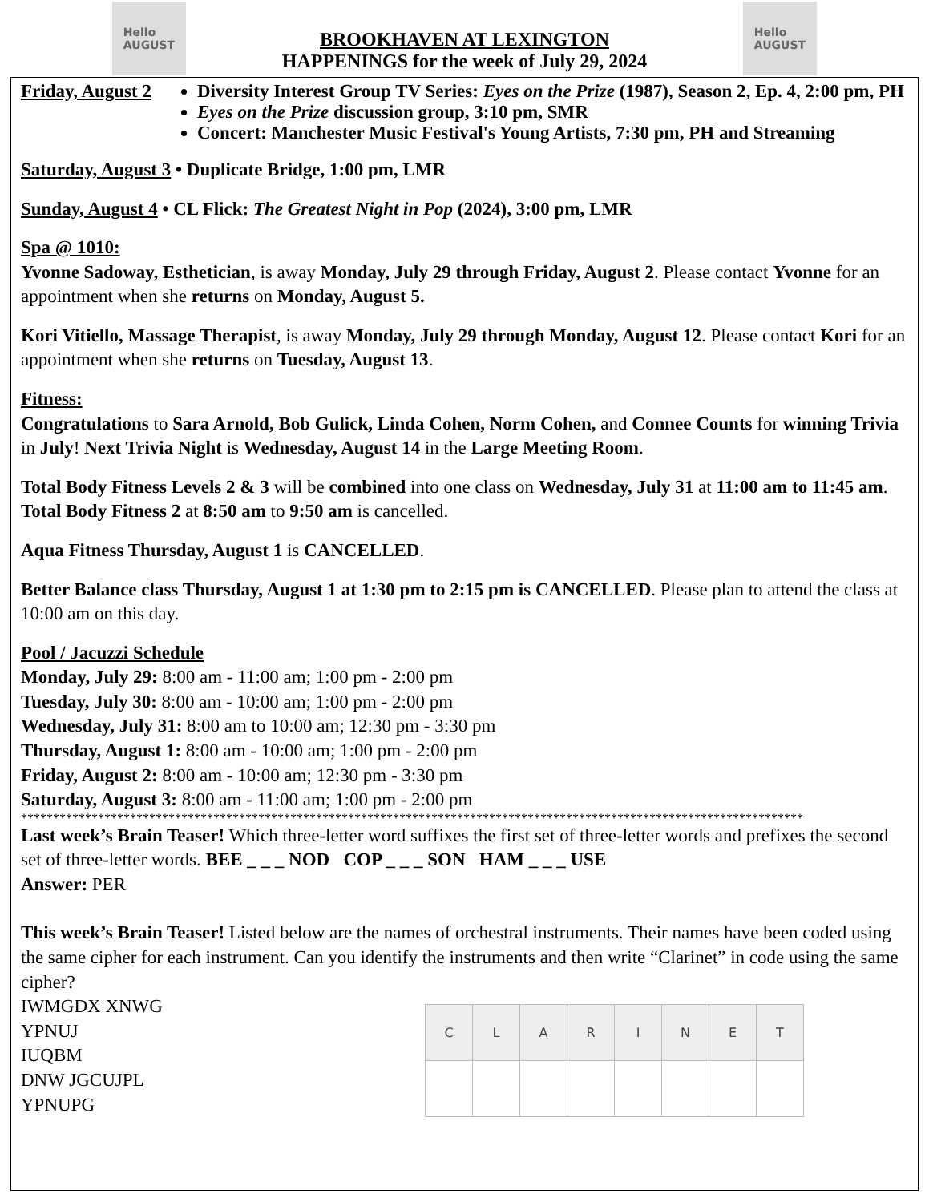Hello
AUGUST
BROOKHAVEN AT LEXINGTON
HAPPENINGS for the week of July 29, 2024
Hello
AUGUST
Friday, August 2
Diversity Interest Group TV Series: Eyes on the Prize (1987), Season 2, Ep. 4, 2:00 pm, PH
Eyes on the Prize discussion group, 3:10 pm, SMR
Concert: Manchester Music Festival's Young Artists, 7:30 pm, PH and Streaming
Saturday, August 3 • Duplicate Bridge, 1:00 pm, LMR
Sunday, August 4 • CL Flick: The Greatest Night in Pop (2024), 3:00 pm, LMR
Spa @ 1010:
Yvonne Sadoway, Esthetician, is away Monday, July 29 through Friday, August 2. Please contact Yvonne for an appointment when she returns on Monday, August 5.
Kori Vitiello, Massage Therapist, is away Monday, July 29 through Monday, August 12. Please contact Kori for an appointment when she returns on Tuesday, August 13.
Fitness:
Congratulations to Sara Arnold, Bob Gulick, Linda Cohen, Norm Cohen, and Connee Counts for winning Trivia in July! Next Trivia Night is Wednesday, August 14 in the Large Meeting Room.
Total Body Fitness Levels 2 & 3 will be combined into one class on Wednesday, July 31 at 11:00 am to 11:45 am. Total Body Fitness 2 at 8:50 am to 9:50 am is cancelled.
Aqua Fitness Thursday, August 1 is CANCELLED.
Better Balance class Thursday, August 1 at 1:30 pm to 2:15 pm is CANCELLED. Please plan to attend the class at 10:00 am on this day.
Pool / Jacuzzi Schedule
Monday, July 29: 8:00 am - 11:00 am; 1:00 pm - 2:00 pm
Tuesday, July 30: 8:00 am - 10:00 am; 1:00 pm - 2:00 pm
Wednesday, July 31: 8:00 am to 10:00 am; 12:30 pm - 3:30 pm
Thursday, August 1: 8:00 am - 10:00 am; 1:00 pm - 2:00 pm
Friday, August 2: 8:00 am - 10:00 am; 12:30 pm - 3:30 pm
Saturday, August 3: 8:00 am - 11:00 am; 1:00 pm - 2:00 pm
**************************************************************************************************************************
Last week’s Brain Teaser! Which three-letter word suffixes the first set of three-letter words and prefixes the second set of three-letter words. BEE _ _ _ NOD COP _ _ _ SON HAM _ _ _ USE
Answer: PER
This week’s Brain Teaser! Listed below are the names of orchestral instruments. Their names have been coded using the same cipher for each instrument. Can you identify the instruments and then write “Clarinet” in code using the same cipher?
IWMGDX XNWG
YPNUJ
IUQBM
DNW JGCUJPL
YPNUPG
| C | L | A | R | I | N | E | T |